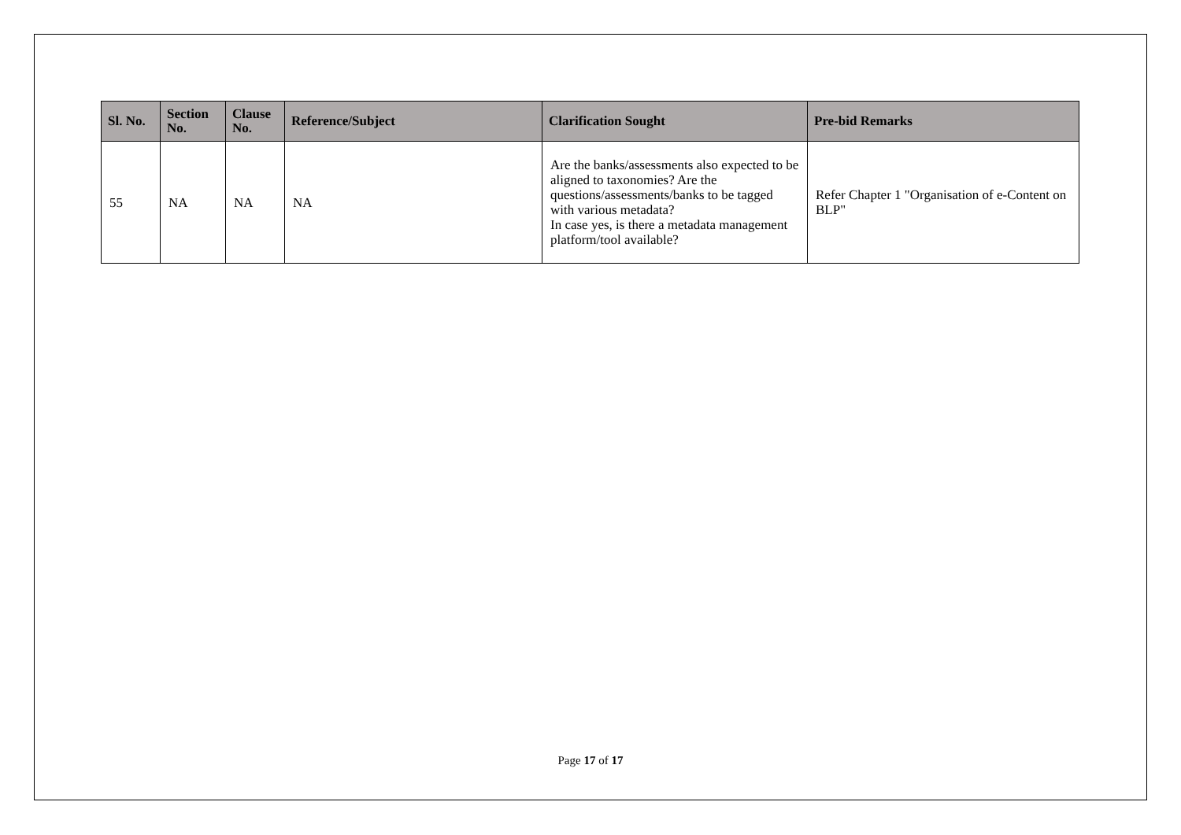| Sl. No. | Section No. | Clause No. | Reference/Subject | Clarification Sought | Pre-bid Remarks |
| --- | --- | --- | --- | --- | --- |
| 55 | NA | NA | NA | Are the banks/assessments also expected to be aligned to taxonomies? Are the questions/assessments/banks to be tagged with various metadata? In case yes, is there a metadata management platform/tool available? | Refer Chapter 1 "Organisation of e-Content on BLP" |
Page 17 of 17